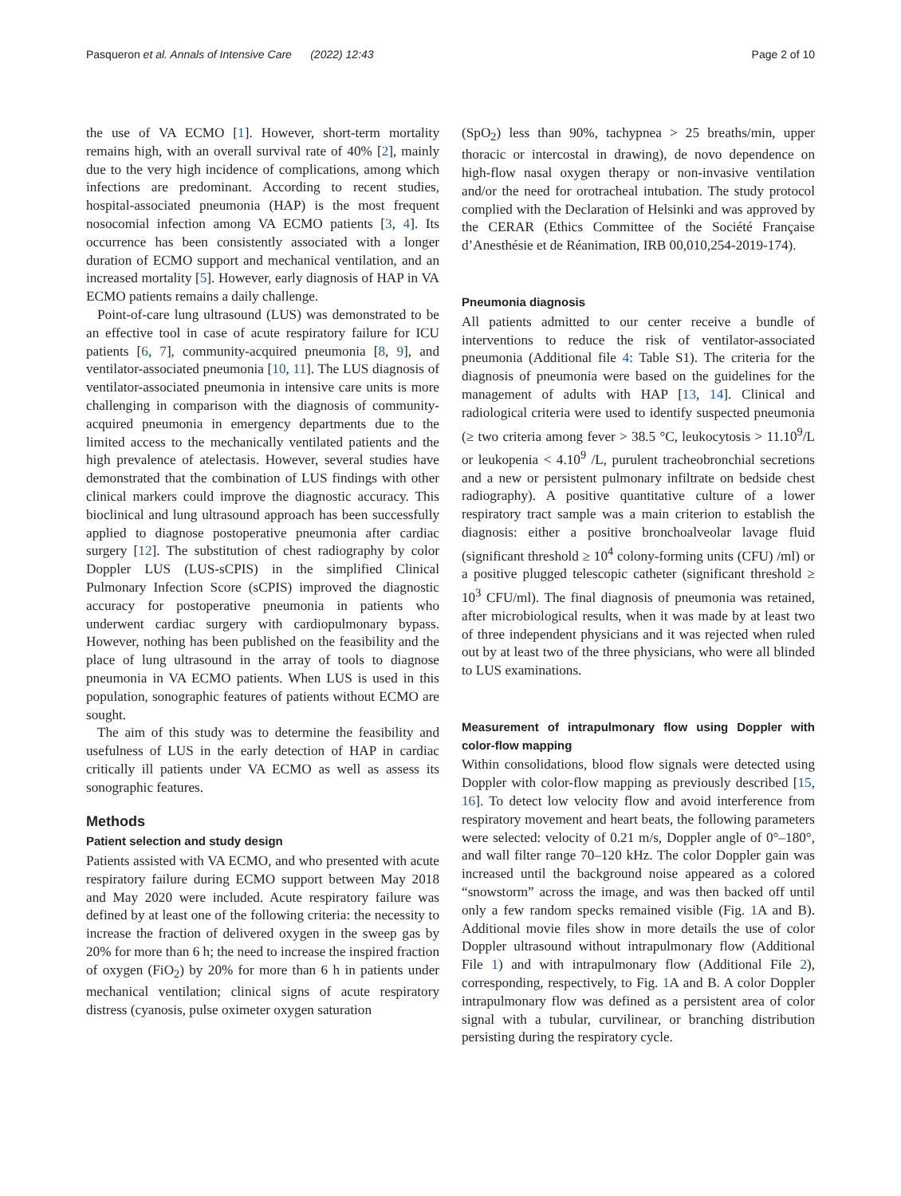Pasqueron et al. Annals of Intensive Care (2022) 12:43 Page 2 of 10
the use of VA ECMO [1]. However, short-term mortality remains high, with an overall survival rate of 40% [2], mainly due to the very high incidence of complications, among which infections are predominant. According to recent studies, hospital-associated pneumonia (HAP) is the most frequent nosocomial infection among VA ECMO patients [3, 4]. Its occurrence has been consistently associated with a longer duration of ECMO support and mechanical ventilation, and an increased mortality [5]. However, early diagnosis of HAP in VA ECMO patients remains a daily challenge.
Point-of-care lung ultrasound (LUS) was demonstrated to be an effective tool in case of acute respiratory failure for ICU patients [6, 7], community-acquired pneumonia [8, 9], and ventilator-associated pneumonia [10, 11]. The LUS diagnosis of ventilator-associated pneumonia in intensive care units is more challenging in comparison with the diagnosis of community-acquired pneumonia in emergency departments due to the limited access to the mechanically ventilated patients and the high prevalence of atelectasis. However, several studies have demonstrated that the combination of LUS findings with other clinical markers could improve the diagnostic accuracy. This bioclinical and lung ultrasound approach has been successfully applied to diagnose postoperative pneumonia after cardiac surgery [12]. The substitution of chest radiography by color Doppler LUS (LUS-sCPIS) in the simplified Clinical Pulmonary Infection Score (sCPIS) improved the diagnostic accuracy for postoperative pneumonia in patients who underwent cardiac surgery with cardiopulmonary bypass. However, nothing has been published on the feasibility and the place of lung ultrasound in the array of tools to diagnose pneumonia in VA ECMO patients. When LUS is used in this population, sonographic features of patients without ECMO are sought.
The aim of this study was to determine the feasibility and usefulness of LUS in the early detection of HAP in cardiac critically ill patients under VA ECMO as well as assess its sonographic features.
Methods
Patient selection and study design
Patients assisted with VA ECMO, and who presented with acute respiratory failure during ECMO support between May 2018 and May 2020 were included. Acute respiratory failure was defined by at least one of the following criteria: the necessity to increase the fraction of delivered oxygen in the sweep gas by 20% for more than 6 h; the need to increase the inspired fraction of oxygen (FiO<sub>2</sub>) by 20% for more than 6 h in patients under mechanical ventilation; clinical signs of acute respiratory distress (cyanosis, pulse oximeter oxygen saturation
(SpO<sub>2</sub>) less than 90%, tachypnea > 25 breaths/min, upper thoracic or intercostal in drawing), de novo dependence on high-flow nasal oxygen therapy or non-invasive ventilation and/or the need for orotracheal intubation. The study protocol complied with the Declaration of Helsinki and was approved by the CERAR (Ethics Committee of the Société Française d’Anesthésie et de Réanimation, IRB 00,010,254-2019-174).
Pneumonia diagnosis
All patients admitted to our center receive a bundle of interventions to reduce the risk of ventilator-associated pneumonia (Additional file 4: Table S1). The criteria for the diagnosis of pneumonia were based on the guidelines for the management of adults with HAP [13, 14]. Clinical and radiological criteria were used to identify suspected pneumonia (≥ two criteria among fever > 38.5 °C, leukocytosis > 11.10<sup>9</sup>/L or leukopenia < 4.10<sup>9</sup> /L, purulent tracheobronchial secretions and a new or persistent pulmonary infiltrate on bedside chest radiography). A positive quantitative culture of a lower respiratory tract sample was a main criterion to establish the diagnosis: either a positive bronchoalveolar lavage fluid (significant threshold ≥ 10<sup>4</sup> colony-forming units (CFU) /ml) or a positive plugged telescopic catheter (significant threshold ≥ 10<sup>3</sup> CFU/ml). The final diagnosis of pneumonia was retained, after microbiological results, when it was made by at least two of three independent physicians and it was rejected when ruled out by at least two of the three physicians, who were all blinded to LUS examinations.
Measurement of intrapulmonary flow using Doppler with color-flow mapping
Within consolidations, blood flow signals were detected using Doppler with color-flow mapping as previously described [15, 16]. To detect low velocity flow and avoid interference from respiratory movement and heart beats, the following parameters were selected: velocity of 0.21 m/s, Doppler angle of 0°–180°, and wall filter range 70–120 kHz. The color Doppler gain was increased until the background noise appeared as a colored “snowstorm” across the image, and was then backed off until only a few random specks remained visible (Fig. 1 A and B). Additional movie files show in more details the use of color Doppler ultrasound without intrapulmonary flow (Additional File 1) and with intrapulmonary flow (Additional File 2), corresponding, respectively, to Fig. 1 A and B. A color Doppler intrapulmonary flow was defined as a persistent area of color signal with a tubular, curvilinear, or branching distribution persisting during the respiratory cycle.